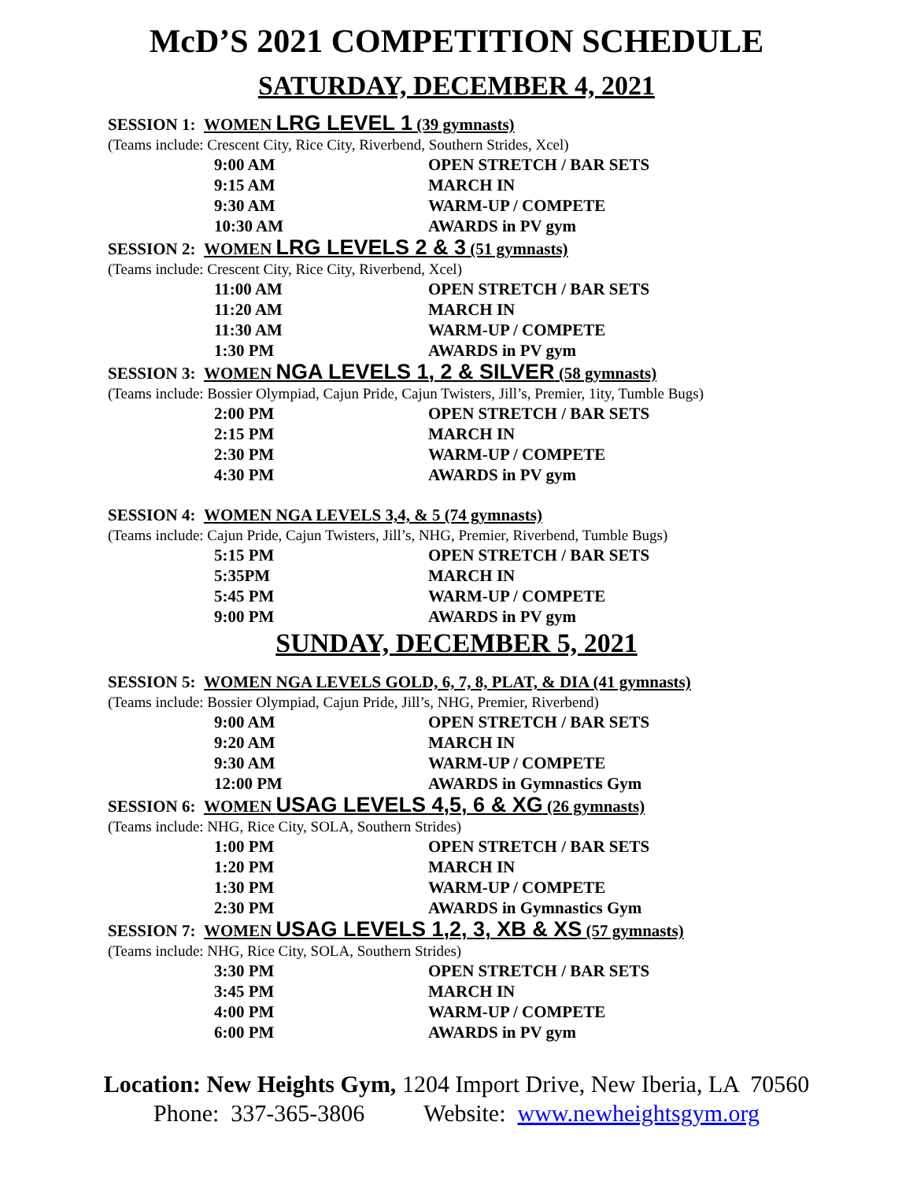McD’S 2021 COMPETITION SCHEDULE
SATURDAY, DECEMBER 4, 2021
SESSION 1: WOMEN LRG LEVEL 1 (39 gymnasts)
(Teams include: Crescent City, Rice City, Riverbend, Southern Strides, Xcel)
| 9:00 AM | OPEN STRETCH / BAR SETS |
| 9:15 AM | MARCH IN |
| 9:30 AM | WARM-UP / COMPETE |
| 10:30 AM | AWARDS in PV gym |
SESSION 2: WOMEN LRG LEVELS 2 & 3 (51 gymnasts)
(Teams include: Crescent City, Rice City, Riverbend, Xcel)
| 11:00 AM | OPEN STRETCH / BAR SETS |
| 11:20 AM | MARCH IN |
| 11:30 AM | WARM-UP / COMPETE |
| 1:30 PM | AWARDS in PV gym |
SESSION 3: WOMEN NGA LEVELS 1, 2 & SILVER (58 gymnasts)
(Teams include: Bossier Olympiad, Cajun Pride, Cajun Twisters, Jill’s, Premier, 1ity, Tumble Bugs)
| 2:00 PM | OPEN STRETCH / BAR SETS |
| 2:15 PM | MARCH IN |
| 2:30 PM | WARM-UP / COMPETE |
| 4:30 PM | AWARDS in PV gym |
SESSION 4: WOMEN NGA LEVELS 3,4, & 5 (74 gymnasts)
(Teams include: Cajun Pride, Cajun Twisters, Jill’s, NHG, Premier, Riverbend, Tumble Bugs)
| 5:15 PM | OPEN STRETCH / BAR SETS |
| 5:35PM | MARCH IN |
| 5:45 PM | WARM-UP / COMPETE |
| 9:00 PM | AWARDS in PV gym |
SUNDAY, DECEMBER 5, 2021
SESSION 5: WOMEN NGA LEVELS GOLD, 6, 7, 8, PLAT, & DIA (41 gymnasts)
(Teams include: Bossier Olympiad, Cajun Pride, Jill’s, NHG, Premier, Riverbend)
| 9:00 AM | OPEN STRETCH / BAR SETS |
| 9:20 AM | MARCH IN |
| 9:30 AM | WARM-UP / COMPETE |
| 12:00 PM | AWARDS in Gymnastics Gym |
SESSION 6: WOMEN USAG LEVELS 4,5, 6 & XG (26 gymnasts)
(Teams include: NHG, Rice City, SOLA, Southern Strides)
| 1:00 PM | OPEN STRETCH / BAR SETS |
| 1:20 PM | MARCH IN |
| 1:30 PM | WARM-UP / COMPETE |
| 2:30 PM | AWARDS in Gymnastics Gym |
SESSION 7: WOMEN USAG LEVELS 1,2, 3, XB & XS (57 gymnasts)
(Teams include: NHG, Rice City, SOLA, Southern Strides)
| 3:30 PM | OPEN STRETCH / BAR SETS |
| 3:45 PM | MARCH IN |
| 4:00 PM | WARM-UP / COMPETE |
| 6:00 PM | AWARDS in PV gym |
Location: New Heights Gym, 1204 Import Drive, New Iberia, LA 70560
Phone: 337-365-3806 Website: www.newheightsgym.org